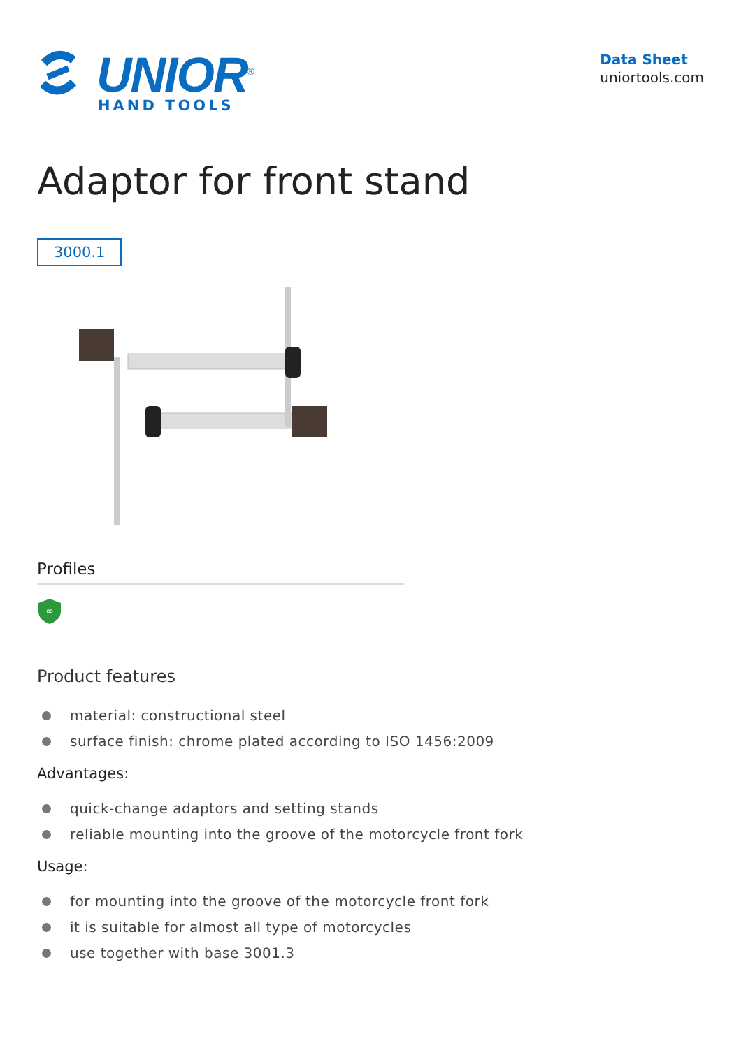UNIOR<sup>®</sup>
HAND TOOLS
Data Sheet
uniortools.com
Adaptor for front stand
3000.1
Profiles
∞
Product features
material: constructional steel
surface finish: chrome plated according to ISO 1456:2009
Advantages:
quick-change adaptors and setting stands
reliable mounting into the groove of the motorcycle front fork
Usage:
for mounting into the groove of the motorcycle front fork
it is suitable for almost all type of motorcycles
use together with base 3001.3